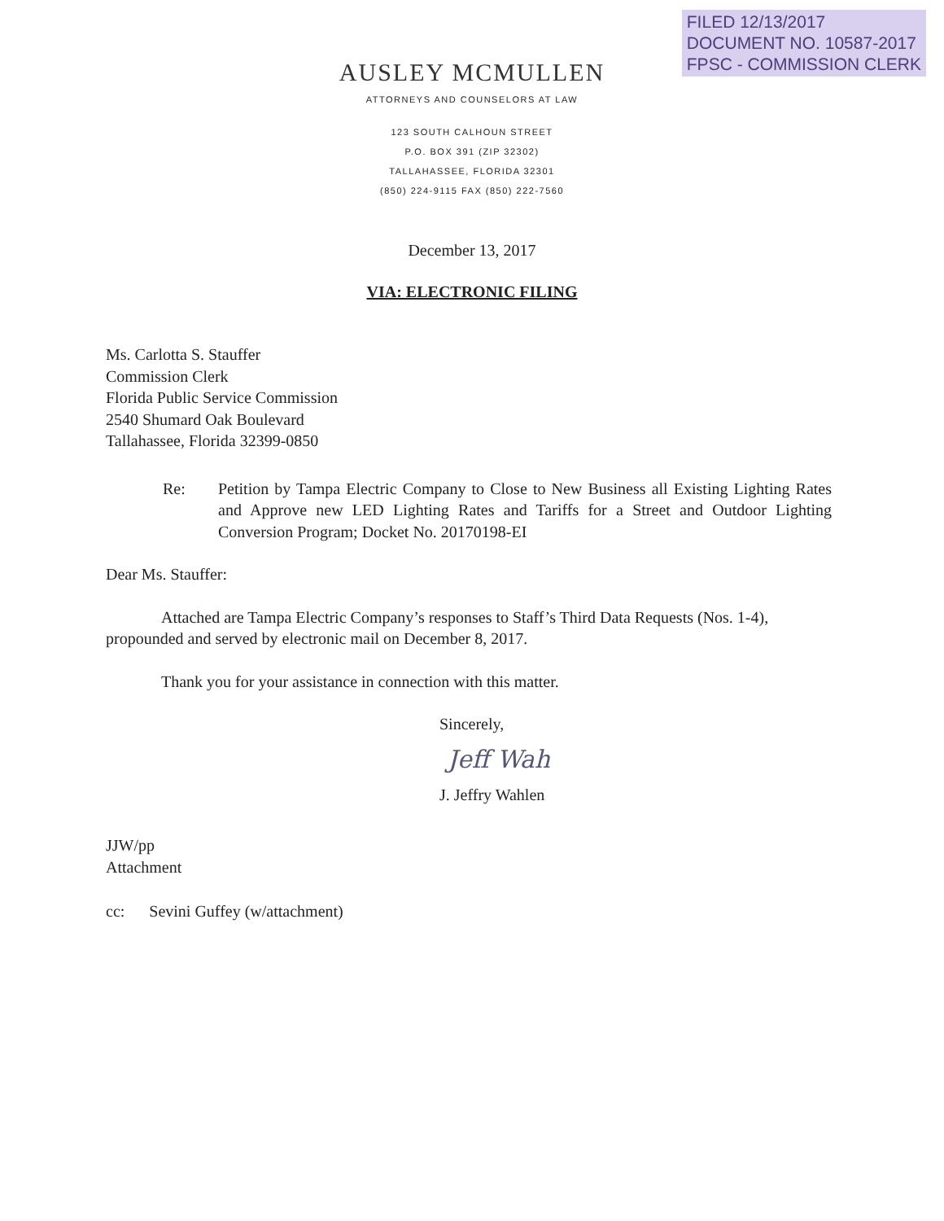FILED 12/13/2017
DOCUMENT NO. 10587-2017
FPSC - COMMISSION CLERK
AUSLEY MCMULLEN
ATTORNEYS AND COUNSELORS AT LAW
123 SOUTH CALHOUN STREET
P.O. BOX 391 (ZIP 32302)
TALLAHASSEE, FLORIDA 32301
(850) 224-9115 FAX (850) 222-7560
December 13, 2017
VIA: ELECTRONIC FILING
Ms. Carlotta S. Stauffer
Commission Clerk
Florida Public Service Commission
2540 Shumard Oak Boulevard
Tallahassee, Florida 32399-0850
Re: Petition by Tampa Electric Company to Close to New Business all Existing Lighting Rates and Approve new LED Lighting Rates and Tariffs for a Street and Outdoor Lighting Conversion Program; Docket No. 20170198-EI
Dear Ms. Stauffer:
Attached are Tampa Electric Company’s responses to Staff’s Third Data Requests (Nos. 1-4), propounded and served by electronic mail on December 8, 2017.
Thank you for your assistance in connection with this matter.
Sincerely,
Jeff Wah
J. Jeffry Wahlen
JJW/pp
Attachment
cc: Sevini Guffey (w/attachment)